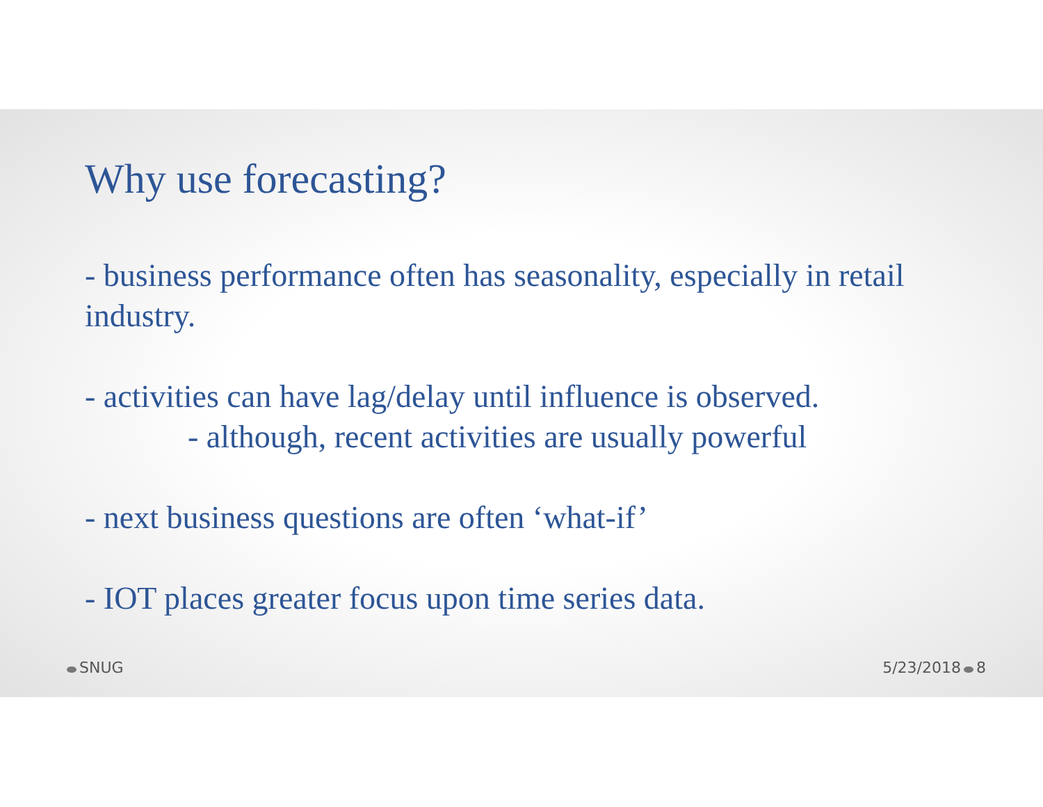Why use forecasting?
- business performance often has seasonality, especially in retail industry.
- activities can have lag/delay until influence is observed.
- although, recent activities are usually powerful
- next business questions are often ‘what-if’
- IOT places greater focus upon time series data.
SNUG 5/23/2018 8